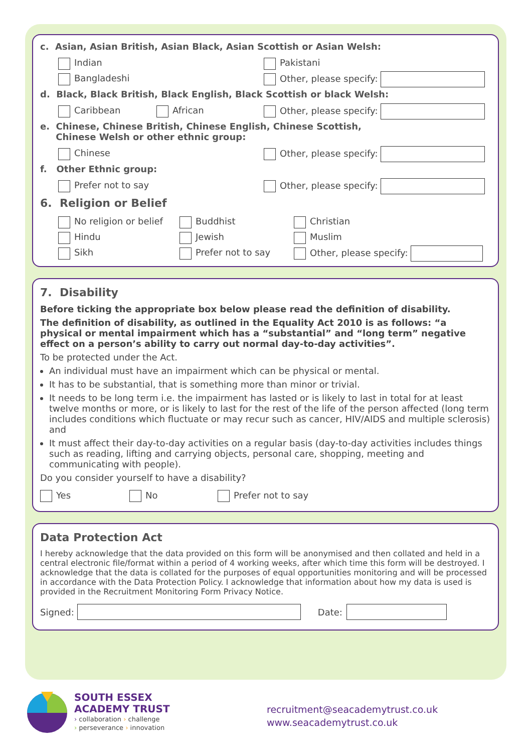c. Asian, Asian British, Asian Black, Asian Scottish or Asian Welsh:
Indian Pakistani
Bangladeshi Other, please specify:
d. Black, Black British, Black English, Black Scottish or black Welsh:
Caribbean African Other, please specify:
e. Chinese, Chinese British, Chinese English, Chinese Scottish,
Chinese Welsh or other ethnic group:
Chinese Other, please specify:
f. Other Ethnic group:
Prefer not to say Other, please specify:
6. Religion or Belief
No religion or belief Buddhist Christian
Hindu Jewish Muslim
Sikh Prefer not to say Other, please specify:
7. Disability
Before ticking the appropriate box below please read the definition of disability.
The definition of disability, as outlined in the Equality Act 2010 is as follows: “a physical or mental impairment which has a “substantial” and “long term” negative effect on a person’s ability to carry out normal day-to-day activities”.
To be protected under the Act.
An individual must have an impairment which can be physical or mental.
It has to be substantial, that is something more than minor or trivial.
It needs to be long term i.e. the impairment has lasted or is likely to last in total for at least twelve months or more, or is likely to last for the rest of the life of the person affected (long term includes conditions which fluctuate or may recur such as cancer, HIV/AIDS and multiple sclerosis) and
It must affect their day-to-day activities on a regular basis (day-to-day activities includes things such as reading, lifting and carrying objects, personal care, shopping, meeting and communicating with people).
Do you consider yourself to have a disability?
Yes No Prefer not to say
Data Protection Act
I hereby acknowledge that the data provided on this form will be anonymised and then collated and held in a central electronic file/format within a period of 4 working weeks, after which time this form will be destroyed. I acknowledge that the data is collated for the purposes of equal opportunities monitoring and will be processed in accordance with the Data Protection Policy. I acknowledge that information about how my data is used is provided in the Recruitment Monitoring Form Privacy Notice.
Signed: Date:
SOUTH ESSEX
ACADEMY TRUST
› collaboration › challenge
› perseverance › innovation
recruitment@seacademytrust.co.uk
www.seacademytrust.co.uk